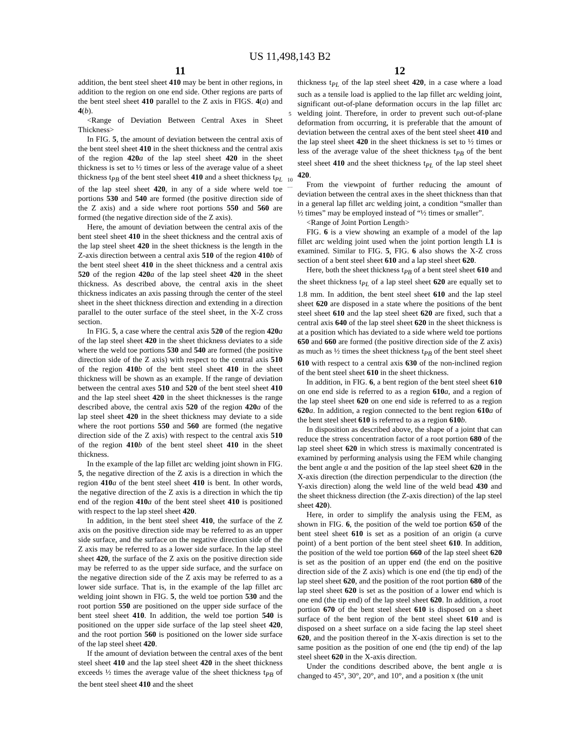US 11,498,143 B2
11
addition, the bent steel sheet 410 may be bent in other regions, in addition to the region on one end side. Other regions are parts of the bent steel sheet 410 parallel to the Z axis in FIGS. 4(a) and 4(b).
<Range of Deviation Between Central Axes in Sheet Thickness>
In FIG. 5, the amount of deviation between the central axis of the bent steel sheet 410 in the sheet thickness and the central axis of the region 420 a of the lap steel sheet 420 in the sheet thickness is set to ½ times or less of the average value of a sheet thickness t<sub>PB</sub> of the bent steel sheet 410 and a sheet thickness t<sub>PL</sub> of the lap steel sheet 420, in any of a side where weld toe portions 530 and 540 are formed (the positive direction side of the Z axis) and a side where root portions 550 and 560 are formed (the negative direction side of the Z axis).
Here, the amount of deviation between the central axis of the bent steel sheet 410 in the sheet thickness and the central axis of the lap steel sheet 420 in the sheet thickness is the length in the Z-axis direction between a central axis 510 of the region 410 b of the bent steel sheet 410 in the sheet thickness and a central axis 520 of the region 420 a of the lap steel sheet 420 in the sheet thickness. As described above, the central axis in the sheet thickness indicates an axis passing through the center of the steel sheet in the sheet thickness direction and extending in a direction parallel to the outer surface of the steel sheet, in the X-Z cross section.
In FIG. 5, a case where the central axis 520 of the region 420 a of the lap steel sheet 420 in the sheet thickness deviates to a side where the weld toe portions 530 and 540 are formed (the positive direction side of the Z axis) with respect to the central axis 510 of the region 410 b of the bent steel sheet 410 in the sheet thickness will be shown as an example. If the range of deviation between the central axes 510 and 520 of the bent steel sheet 410 and the lap steel sheet 420 in the sheet thicknesses is the range described above, the central axis 520 of the region 420 a of the lap steel sheet 420 in the sheet thickness may deviate to a side where the root portions 550 and 560 are formed (the negative direction side of the Z axis) with respect to the central axis 510 of the region 410 b of the bent steel sheet 410 in the sheet thickness.
In the example of the lap fillet arc welding joint shown in FIG. 5, the negative direction of the Z axis is a direction in which the region 410 a of the bent steel sheet 410 is bent. In other words, the negative direction of the Z axis is a direction in which the tip end of the region 410 a of the bent steel sheet 410 is positioned with respect to the lap steel sheet 420.
In addition, in the bent steel sheet 410, the surface of the Z axis on the positive direction side may be referred to as an upper side surface, and the surface on the negative direction side of the Z axis may be referred to as a lower side surface. In the lap steel sheet 420, the surface of the Z axis on the positive direction side may be referred to as the upper side surface, and the surface on the negative direction side of the Z axis may be referred to as a lower side surface. That is, in the example of the lap fillet arc welding joint shown in FIG. 5, the weld toe portion 530 and the root portion 550 are positioned on the upper side surface of the bent steel sheet 410. In addition, the weld toe portion 540 is positioned on the upper side surface of the lap steel sheet 420, and the root portion 560 is positioned on the lower side surface of the lap steel sheet 420.
If the amount of deviation between the central axes of the bent steel sheet 410 and the lap steel sheet 420 in the sheet thickness exceeds ½ times the average value of the sheet thickness t<sub>PB</sub> of the bent steel sheet 410 and the sheet
5
10
…
12
thickness t<sub>PL</sub> of the lap steel sheet 420, in a case where a load such as a tensile load is applied to the lap fillet arc welding joint, significant out-of-plane deformation occurs in the lap fillet arc welding joint. Therefore, in order to prevent such out-of-plane deformation from occurring, it is preferable that the amount of deviation between the central axes of the bent steel sheet 410 and the lap steel sheet 420 in the sheet thickness is set to ½ times or less of the average value of the sheet thickness t<sub>PB</sub> of the bent steel sheet 410 and the sheet thickness t<sub>PL</sub> of the lap steel sheet 420.
From the viewpoint of further reducing the amount of deviation between the central axes in the sheet thickness than that in a general lap fillet arc welding joint, a condition “smaller than ½ times” may be employed instead of “½ times or smaller”.
<Range of Joint Portion Length>
FIG. 6 is a view showing an example of a model of the lap fillet arc welding joint used when the joint portion length L1 is examined. Similar to FIG. 5, FIG. 6 also shows the X-Z cross section of a bent steel sheet 610 and a lap steel sheet 620.
Here, both the sheet thickness t<sub>PB</sub> of a bent steel sheet 610 and the sheet thickness t<sub>PL</sub> of a lap steel sheet 620 are equally set to 1.8 mm. In addition, the bent steel sheet 610 and the lap steel sheet 620 are disposed in a state where the positions of the bent steel sheet 610 and the lap steel sheet 620 are fixed, such that a central axis 640 of the lap steel sheet 620 in the sheet thickness is at a position which has deviated to a side where weld toe portions 650 and 660 are formed (the positive direction side of the Z axis) as much as ½ times the sheet thickness t<sub>PB</sub> of the bent steel sheet 610 with respect to a central axis 630 of the non-inclined region of the bent steel sheet 610 in the sheet thickness.
In addition, in FIG. 6, a bent region of the bent steel sheet 610 on one end side is referred to as a region 610 a, and a region of the lap steel sheet 620 on one end side is referred to as a region 620 a. In addition, a region connected to the bent region 610 a of the bent steel sheet 610 is referred to as a region 610 b.
In disposition as described above, the shape of a joint that can reduce the stress concentration factor of a root portion 680 of the lap steel sheet 620 in which stress is maximally concentrated is examined by performing analysis using the FEM while changing the bent angle α and the position of the lap steel sheet 620 in the X-axis direction (the direction perpendicular to the direction (the Y-axis direction) along the weld line of the weld bead 430 and the sheet thickness direction (the Z-axis direction) of the lap steel sheet 420).
Here, in order to simplify the analysis using the FEM, as shown in FIG. 6, the position of the weld toe portion 650 of the bent steel sheet 610 is set as a position of an origin (a curve point) of a bent portion of the bent steel sheet 610. In addition, the position of the weld toe portion 660 of the lap steel sheet 620 is set as the position of an upper end (the end on the positive direction side of the Z axis) which is one end (the tip end) of the lap steel sheet 620, and the position of the root portion 680 of the lap steel sheet 620 is set as the position of a lower end which is one end (the tip end) of the lap steel sheet 620. In addition, a root portion 670 of the bent steel sheet 610 is disposed on a sheet surface of the bent region of the bent steel sheet 610 and is disposed on a sheet surface on a side facing the lap steel sheet 620, and the position thereof in the X-axis direction is set to the same position as the position of one end (the tip end) of the lap steel sheet 620 in the X-axis direction.
Under the conditions described above, the bent angle α is changed to 45°, 30°, 20°, and 10°, and a position x (the unit